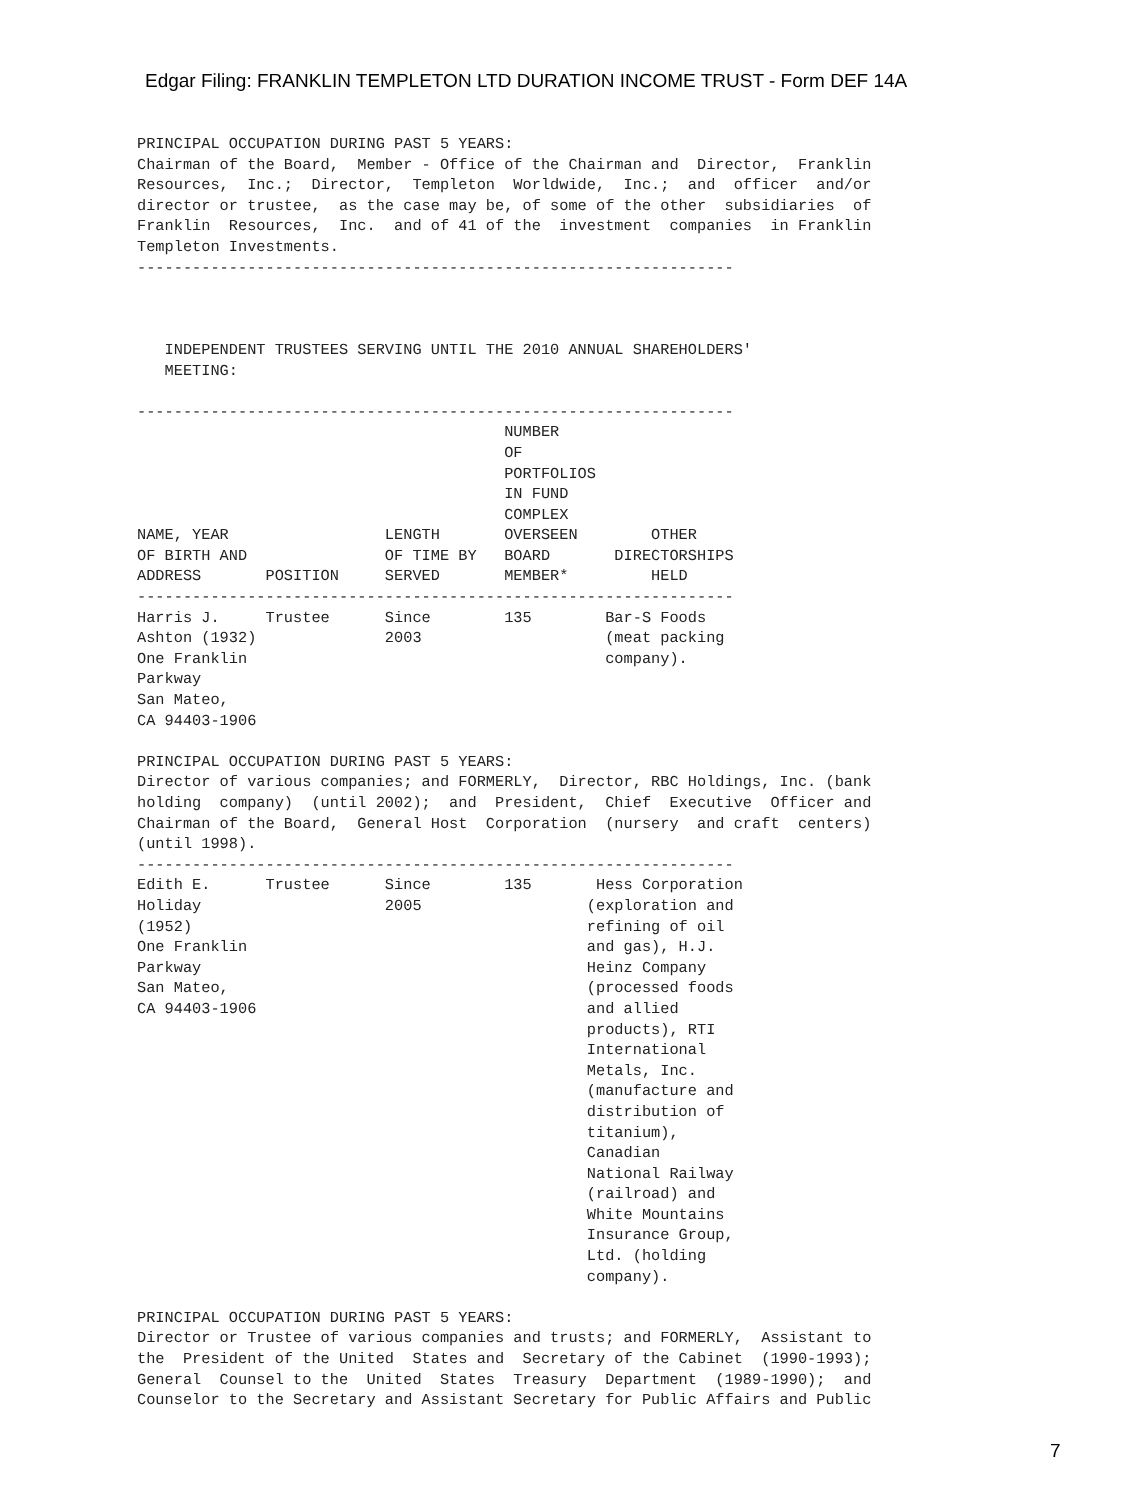Edgar Filing: FRANKLIN TEMPLETON LTD DURATION INCOME TRUST - Form DEF 14A
PRINCIPAL OCCUPATION DURING PAST 5 YEARS:
Chairman of the Board,  Member - Office of the Chairman and  Director,  Franklin
Resources,  Inc.;  Director,  Templeton  Worldwide,  Inc.;  and  officer  and/or
director or trustee,  as the case may be, of some of the other  subsidiaries  of
Franklin  Resources,  Inc.  and of 41 of the  investment  companies  in Franklin
Templeton Investments.
-----------------------------------------------------------------



   INDEPENDENT TRUSTEES SERVING UNTIL THE 2010 ANNUAL SHAREHOLDERS'
   MEETING:

-----------------------------------------------------------------
                                        NUMBER
                                        OF
                                        PORTFOLIOS
                                        IN FUND
                                        COMPLEX
NAME, YEAR                 LENGTH       OVERSEEN        OTHER
OF BIRTH AND               OF TIME BY   BOARD       DIRECTORSHIPS
ADDRESS       POSITION     SERVED       MEMBER*         HELD
-----------------------------------------------------------------
Harris J.     Trustee      Since        135        Bar-S Foods
Ashton (1932)              2003                    (meat packing
One Franklin                                       company).
Parkway
San Mateo,
CA 94403-1906

PRINCIPAL OCCUPATION DURING PAST 5 YEARS:
Director of various companies; and FORMERLY,  Director, RBC Holdings, Inc. (bank
holding  company)  (until 2002);  and  President,  Chief  Executive  Officer and
Chairman of the Board,  General Host  Corporation  (nursery  and craft  centers)
(until 1998).
-----------------------------------------------------------------
Edith E.      Trustee      Since        135       Hess Corporation
Holiday                    2005                  (exploration and
(1952)                                           refining of oil
One Franklin                                     and gas), H.J.
Parkway                                          Heinz Company
San Mateo,                                       (processed foods
CA 94403-1906                                    and allied
                                                 products), RTI
                                                 International
                                                 Metals, Inc.
                                                 (manufacture and
                                                 distribution of
                                                 titanium),
                                                 Canadian
                                                 National Railway
                                                 (railroad) and
                                                 White Mountains
                                                 Insurance Group,
                                                 Ltd. (holding
                                                 company).

PRINCIPAL OCCUPATION DURING PAST 5 YEARS:
Director or Trustee of various companies and trusts; and FORMERLY,  Assistant to
the  President of the United  States and  Secretary of the Cabinet  (1990-1993);
General  Counsel to the  United  States  Treasury  Department  (1989-1990);  and
Counselor to the Secretary and Assistant Secretary for Public Affairs and Public
7